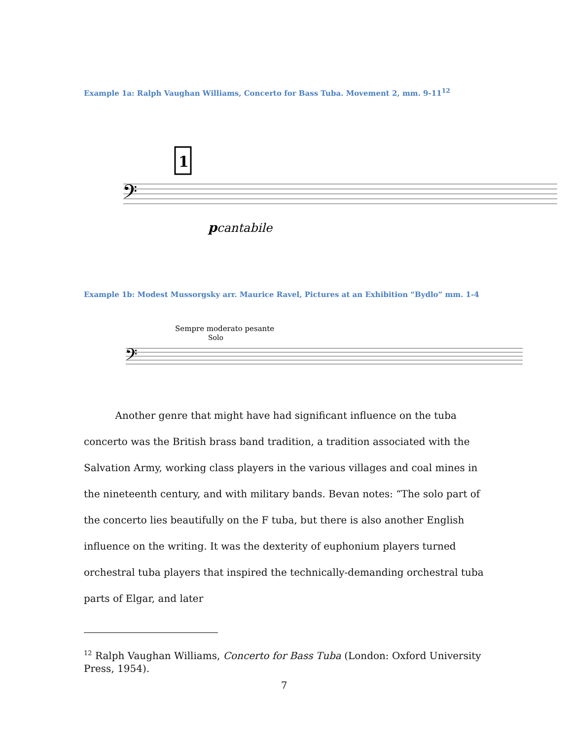Example 1a: Ralph Vaughan Williams, Concerto for Bass Tuba. Movement 2, mm. 9-11<sup>12</sup>
1
𝄢
p
cantabile
Example 1b: Modest Mussorgsky arr. Maurice Ravel, Pictures at an Exhibition “Bydlo” mm. 1-4
Sempre moderato pesante
Solo
𝄢
Another genre that might have had significant influence on the tuba concerto was the British brass band tradition, a tradition associated with the Salvation Army, working class players in the various villages and coal mines in the nineteenth century, and with military bands. Bevan notes: “The solo part of the concerto lies beautifully on the F tuba, but there is also another English influence on the writing. It was the dexterity of euphonium players turned orchestral tuba players that inspired the technically-demanding orchestral tuba parts of Elgar, and later
<sup>12</sup> Ralph Vaughan Williams, Concerto for Bass Tuba (London: Oxford University Press, 1954).
7